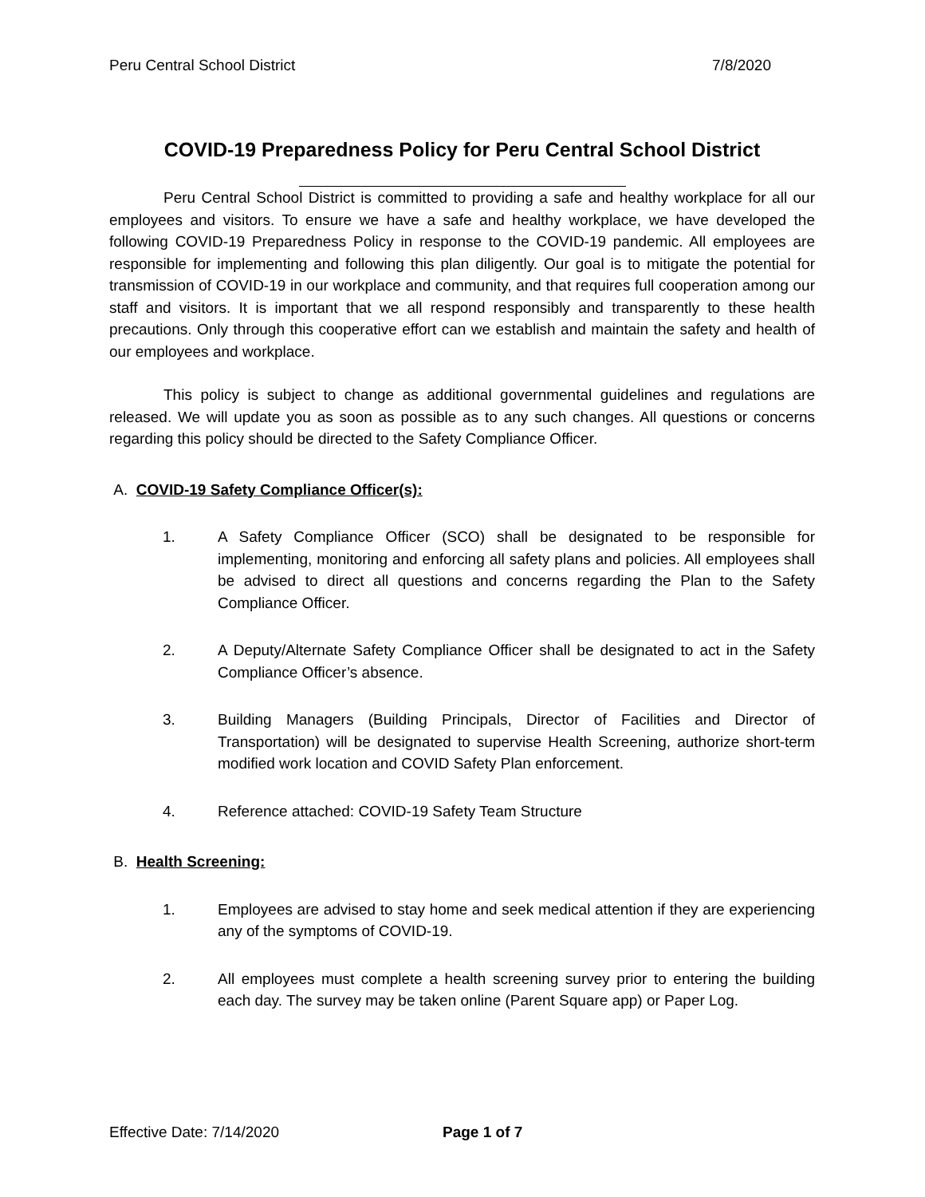Peru Central School District 7/8/2020
COVID-19 Preparedness Policy for Peru Central School District
Peru Central School District is committed to providing a safe and healthy workplace for all our employees and visitors. To ensure we have a safe and healthy workplace, we have developed the following COVID-19 Preparedness Policy in response to the COVID-19 pandemic. All employees are responsible for implementing and following this plan diligently. Our goal is to mitigate the potential for transmission of COVID-19 in our workplace and community, and that requires full cooperation among our staff and visitors. It is important that we all respond responsibly and transparently to these health precautions. Only through this cooperative effort can we establish and maintain the safety and health of our employees and workplace.
This policy is subject to change as additional governmental guidelines and regulations are released. We will update you as soon as possible as to any such changes. All questions or concerns regarding this policy should be directed to the Safety Compliance Officer.
A. COVID-19 Safety Compliance Officer(s):
1. A Safety Compliance Officer (SCO) shall be designated to be responsible for implementing, monitoring and enforcing all safety plans and policies. All employees shall be advised to direct all questions and concerns regarding the Plan to the Safety Compliance Officer.
2. A Deputy/Alternate Safety Compliance Officer shall be designated to act in the Safety Compliance Officer’s absence.
3. Building Managers (Building Principals, Director of Facilities and Director of Transportation) will be designated to supervise Health Screening, authorize short-term modified work location and COVID Safety Plan enforcement.
4. Reference attached: COVID-19 Safety Team Structure
B. Health Screening:
1. Employees are advised to stay home and seek medical attention if they are experiencing any of the symptoms of COVID-19.
2. All employees must complete a health screening survey prior to entering the building each day. The survey may be taken online (Parent Square app) or Paper Log.
Effective Date: 7/14/2020 Page 1 of 7